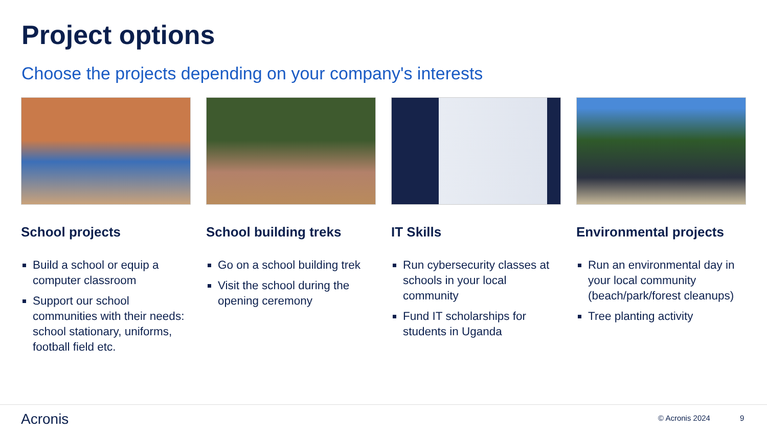Project options
Choose the projects depending on your company's interests
School projects
Build a school or equip a computer classroom
Support our school communities with their needs: school stationary, uniforms, football field etc.
School building treks
Go on a school building trek
Visit the school during the opening ceremony
IT Skills
Run cybersecurity classes at schools in your local community
Fund IT scholarships for students in Uganda
Environmental projects
Run an environmental day in your local community (beach/park/forest cleanups)
Tree planting activity
Acronis © Acronis 2024 9